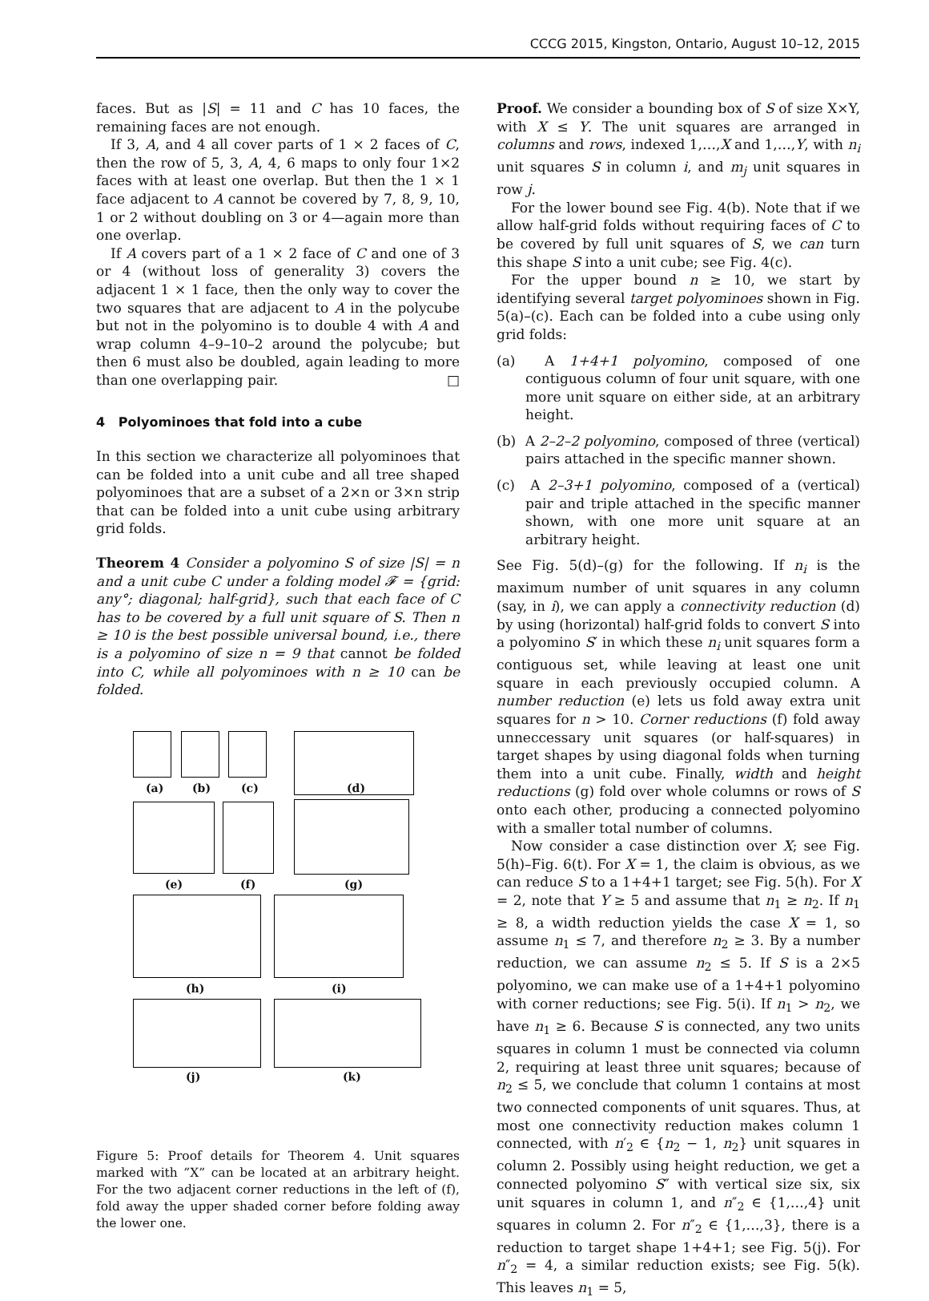CCCG 2015, Kingston, Ontario, August 10–12, 2015
faces. But as |S| = 11 and C has 10 faces, the remaining faces are not enough.
If 3, A, and 4 all cover parts of 1 × 2 faces of C, then the row of 5, 3, A, 4, 6 maps to only four 1×2 faces with at least one overlap. But then the 1 × 1 face adjacent to A cannot be covered by 7, 8, 9, 10, 1 or 2 without doubling on 3 or 4—again more than one overlap.
If A covers part of a 1 × 2 face of C and one of 3 or 4 (without loss of generality 3) covers the adjacent 1 × 1 face, then the only way to cover the two squares that are adjacent to A in the polycube but not in the polyomino is to double 4 with A and wrap column 4–9–10–2 around the polycube; but then 6 must also be doubled, again leading to more than one overlapping pair. □
4 Polyominoes that fold into a cube
In this section we characterize all polyominoes that can be folded into a unit cube and all tree shaped polyominoes that are a subset of a 2×n or 3×n strip that can be folded into a unit cube using arbitrary grid folds.
Theorem 4 Consider a polyomino S of size |S| = n and a unit cube C under a folding model 𝓕 = {grid: any°; diagonal; half-grid}, such that each face of C has to be covered by a full unit square of S. Then n ≥ 10 is the best possible universal bound, i.e., there is a polyomino of size n = 9 that cannot be folded into C, while all polyominoes with n ≥ 10 can be folded.
(a) (b) (c) (d)
(e) (f) (g)
(h) (i)
(j) (k)
Figure 5: Proof details for Theorem 4. Unit squares marked with ”X” can be located at an arbitrary height. For the two adjacent corner reductions in the left of (f), fold away the upper shaded corner before folding away the lower one.
Proof. We consider a bounding box of S of size X×Y, with X ≤ Y. The unit squares are arranged in columns and rows, indexed 1,…,X and 1,…,Y, with n<sub>i</sub> unit squares S in column i, and m<sub>j</sub> unit squares in row j.
For the lower bound see Fig. 4(b). Note that if we allow half-grid folds without requiring faces of C to be covered by full unit squares of S, we can turn this shape S into a unit cube; see Fig. 4(c).
For the upper bound n ≥ 10, we start by identifying several target polyominoes shown in Fig. 5(a)–(c). Each can be folded into a cube using only grid folds:
(a) A 1+4+1 polyomino, composed of one contiguous column of four unit square, with one more unit square on either side, at an arbitrary height.
(b) A 2–2–2 polyomino, composed of three (vertical) pairs attached in the specific manner shown.
(c) A 2–3+1 polyomino, composed of a (vertical) pair and triple attached in the specific manner shown, with one more unit square at an arbitrary height.
See Fig. 5(d)–(g) for the following. If n<sub>i</sub> is the maximum number of unit squares in any column (say, in i), we can apply a connectivity reduction (d) by using (horizontal) half-grid folds to convert S into a polyomino S′ in which these n<sub>i</sub> unit squares form a contiguous set, while leaving at least one unit square in each previously occupied column. A number reduction (e) lets us fold away extra unit squares for n > 10. Corner reductions (f) fold away unneccessary unit squares (or half-squares) in target shapes by using diagonal folds when turning them into a unit cube. Finally, width and height reductions (g) fold over whole columns or rows of S onto each other, producing a connected polyomino with a smaller total number of columns.
Now consider a case distinction over X; see Fig. 5(h)–Fig. 6(t). For X = 1, the claim is obvious, as we can reduce S to a 1+4+1 target; see Fig. 5(h). For X = 2, note that Y ≥ 5 and assume that n<sub>1</sub> ≥ n<sub>2</sub>. If n<sub>1</sub> ≥ 8, a width reduction yields the case X = 1, so assume n<sub>1</sub> ≤ 7, and therefore n<sub>2</sub> ≥ 3. By a number reduction, we can assume n<sub>2</sub> ≤ 5. If S is a 2×5 polyomino, we can make use of a 1+4+1 polyomino with corner reductions; see Fig. 5(i). If n<sub>1</sub> > n<sub>2</sub>, we have n<sub>1</sub> ≥ 6. Because S is connected, any two units squares in column 1 must be connected via column 2, requiring at least three unit squares; because of n<sub>2</sub> ≤ 5, we conclude that column 1 contains at most two connected components of unit squares. Thus, at most one connectivity reduction makes column 1 connected, with n′<sub>2</sub> ∈ {n<sub>2</sub> − 1, n<sub>2</sub>} unit squares in column 2. Possibly using height reduction, we get a connected polyomino S″ with vertical size six, six unit squares in column 1, and n″<sub>2</sub> ∈ {1,…,4} unit squares in column 2. For n″<sub>2</sub> ∈ {1,…,3}, there is a reduction to target shape 1+4+1; see Fig. 5(j). For n″<sub>2</sub> = 4, a similar reduction exists; see Fig. 5(k). This leaves n<sub>1</sub> = 5,